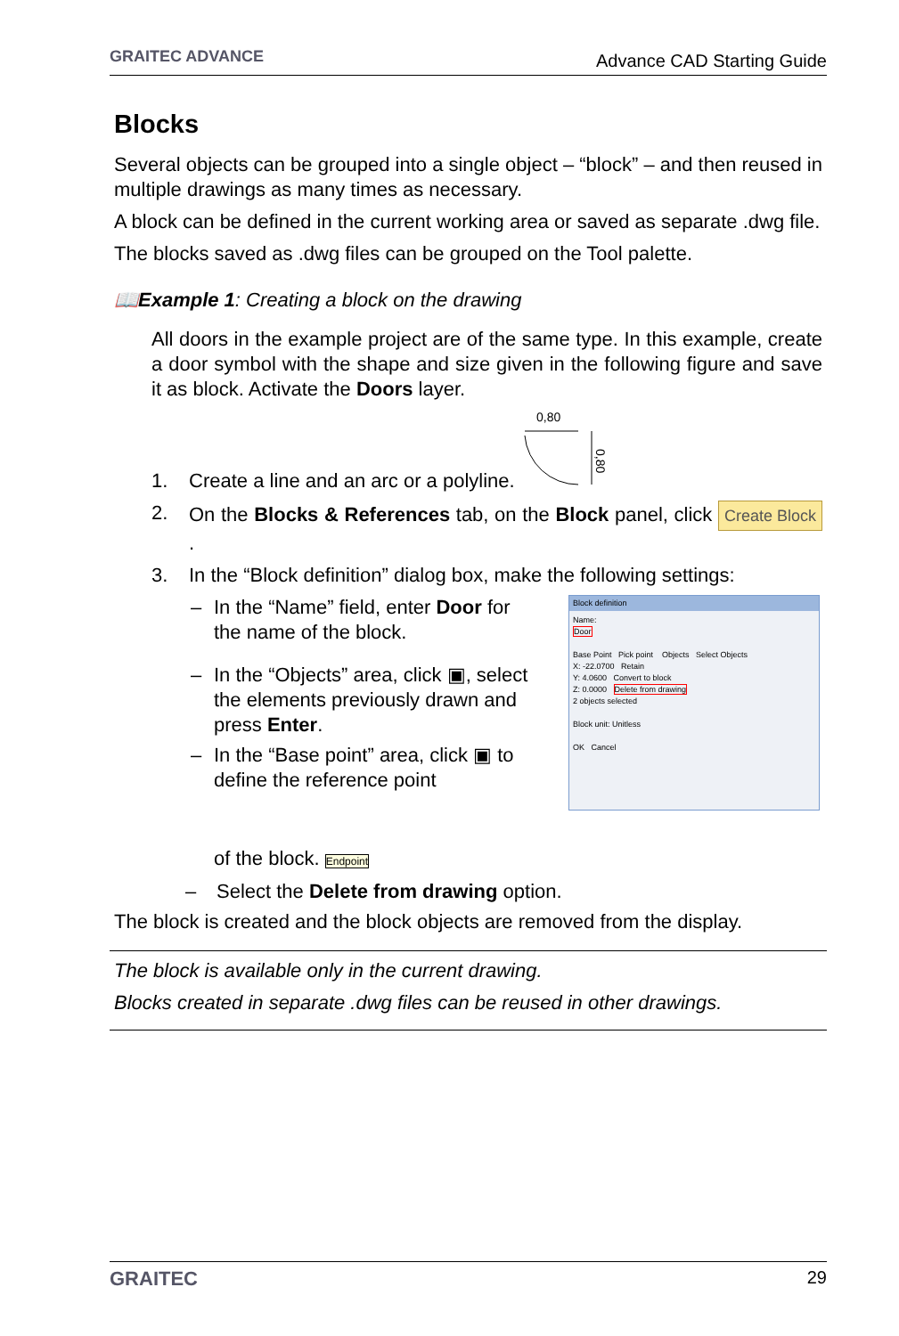GRAITEC ADVANCE
Advance CAD Starting Guide
Blocks
Several objects can be grouped into a single object – “block” – and then reused in multiple drawings as many times as necessary.
A block can be defined in the current working area or saved as separate .dwg file.
The blocks saved as .dwg files can be grouped on the Tool palette.
📖Example 1: Creating a block on the drawing
All doors in the example project are of the same type. In this example, create a door symbol with the shape and size given in the following figure and save it as block. Activate the Doors layer.
1. Create a line and an arc or a polyline.
0,80
0,80
2. On the Blocks & References tab, on the Block panel, click Create Block.
3. In the “Block definition” dialog box, make the following settings:
– In the “Name” field, enter Door for the name of the block.
– In the “Objects” area, click ▣, select the elements previously drawn and press Enter.
– In the “Base point” area, click ▣ to define the reference point
of the block. Endpoint
Block definition
Name:
Door
Base Point Pick point Objects Select Objects
X: -22.0700 Retain
Y: 4.0600 Convert to block
Z: 0.0000 Delete from drawing
2 objects selected
Block unit: Unitless
OK Cancel
– Select the Delete from drawing option.
The block is created and the block objects are removed from the display.
The block is available only in the current drawing.
Blocks created in separate .dwg files can be reused in other drawings.
GRAITEC 29